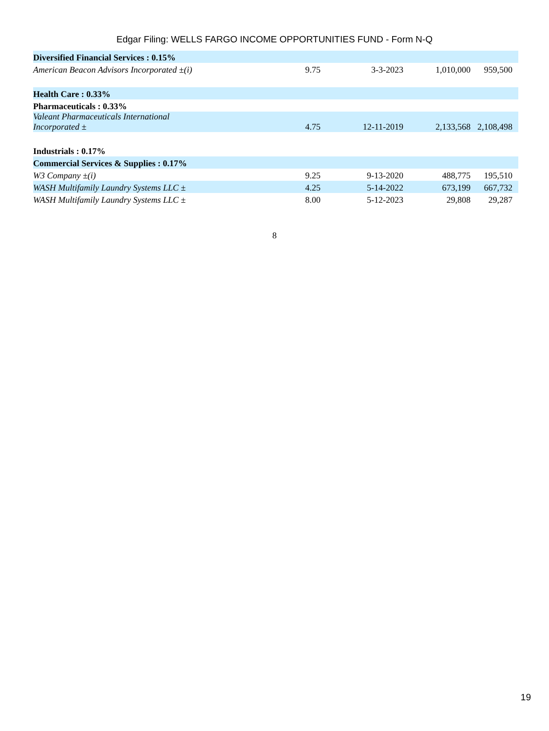Edgar Filing: WELLS FARGO INCOME OPPORTUNITIES FUND - Form N-Q
| Diversified Financial Services : 0.15% | | | | |
| American Beacon Advisors Incorporated ±(i) | 9.75 | 3-3-2023 | 1,010,000 | 959,500 |
| Health Care : 0.33% | | | | |
| Pharmaceuticals : 0.33% | | | | |
| Valeant Pharmaceuticals International Incorporated ± | 4.75 | 12-11-2019 | 2,133,568 | 2,108,498 |
| Industrials : 0.17% | | | | |
| Commercial Services & Supplies : 0.17% | | | | |
| W3 Company ±(i) | 9.25 | 9-13-2020 | 488,775 | 195,510 |
| WASH Multifamily Laundry Systems LLC ± | 4.25 | 5-14-2022 | 673,199 | 667,732 |
| WASH Multifamily Laundry Systems LLC ± | 8.00 | 5-12-2023 | 29,808 | 29,287 |
8
19